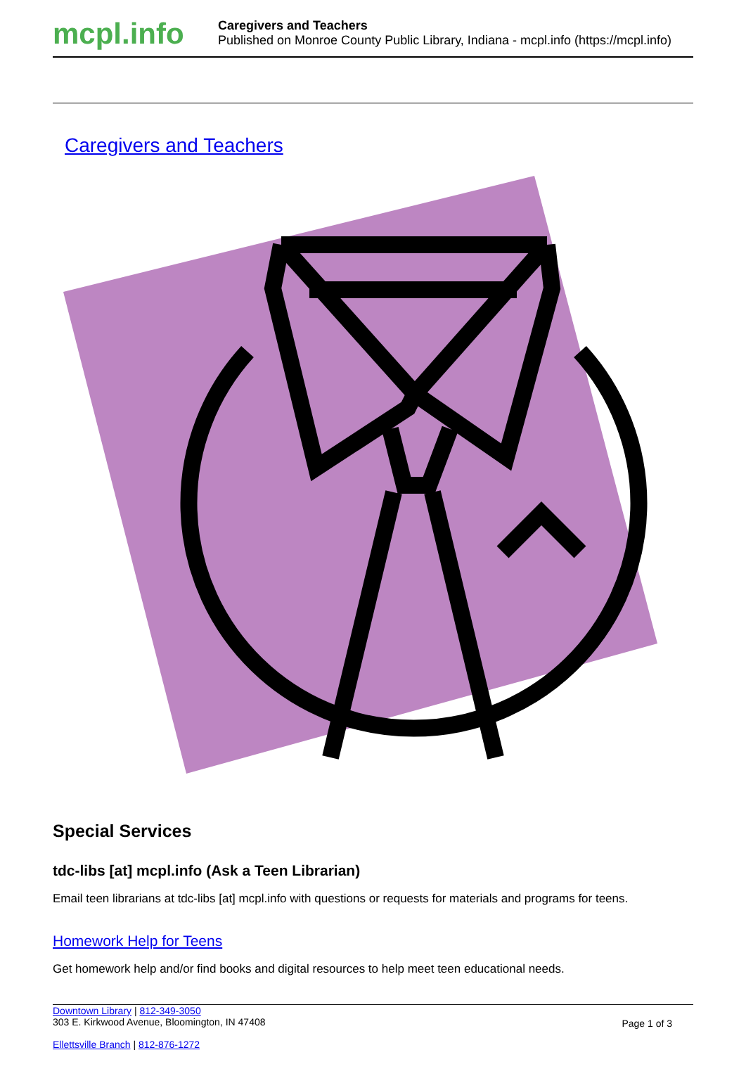mcpl.info
Caregivers and Teachers
Published on Monroe County Public Library, Indiana - mcpl.info (https://mcpl.info)
Caregivers and Teachers
Special Services
tdc-libs [at] mcpl.info (Ask a Teen Librarian)
Email teen librarians at tdc-libs [at] mcpl.info with questions or requests for materials and programs for teens.
Homework Help for Teens
Get homework help and/or find books and digital resources to help meet teen educational needs.
Downtown Library | 812-349-3050
303 E. Kirkwood Avenue, Bloomington, IN 47408
Ellettsville Branch | 812-876-1272
Page 1 of 3